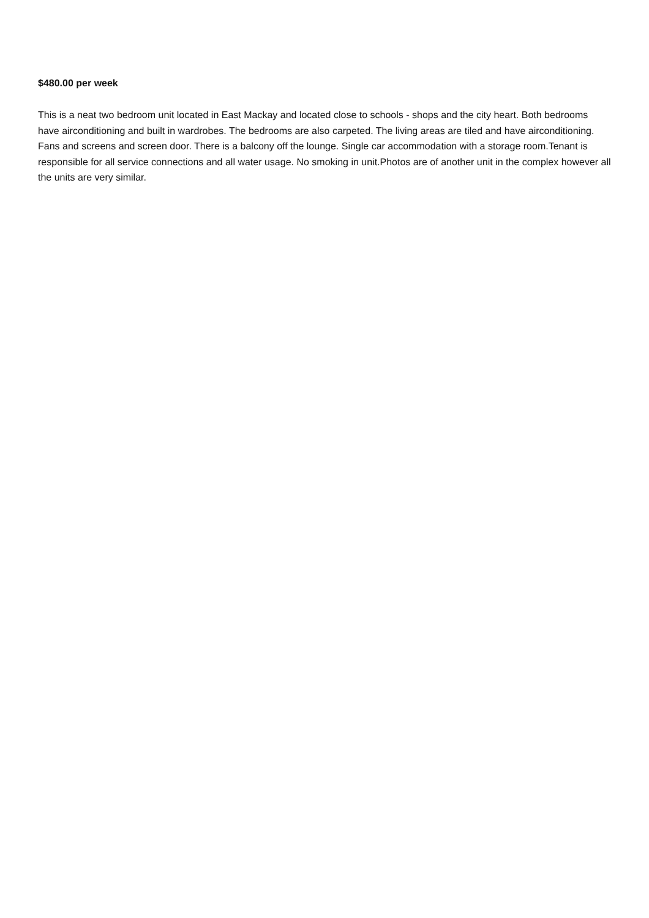$480.00 per week
This is a neat two bedroom unit located in East Mackay and located close to schools - shops and the city heart. Both bedrooms have airconditioning and built in wardrobes. The bedrooms are also carpeted. The living areas are tiled and have airconditioning. Fans and screens and screen door. There is a balcony off the lounge. Single car accommodation with a storage room.Tenant is responsible for all service connections and all water usage. No smoking in unit.Photos are of another unit in the complex however all the units are very similar.